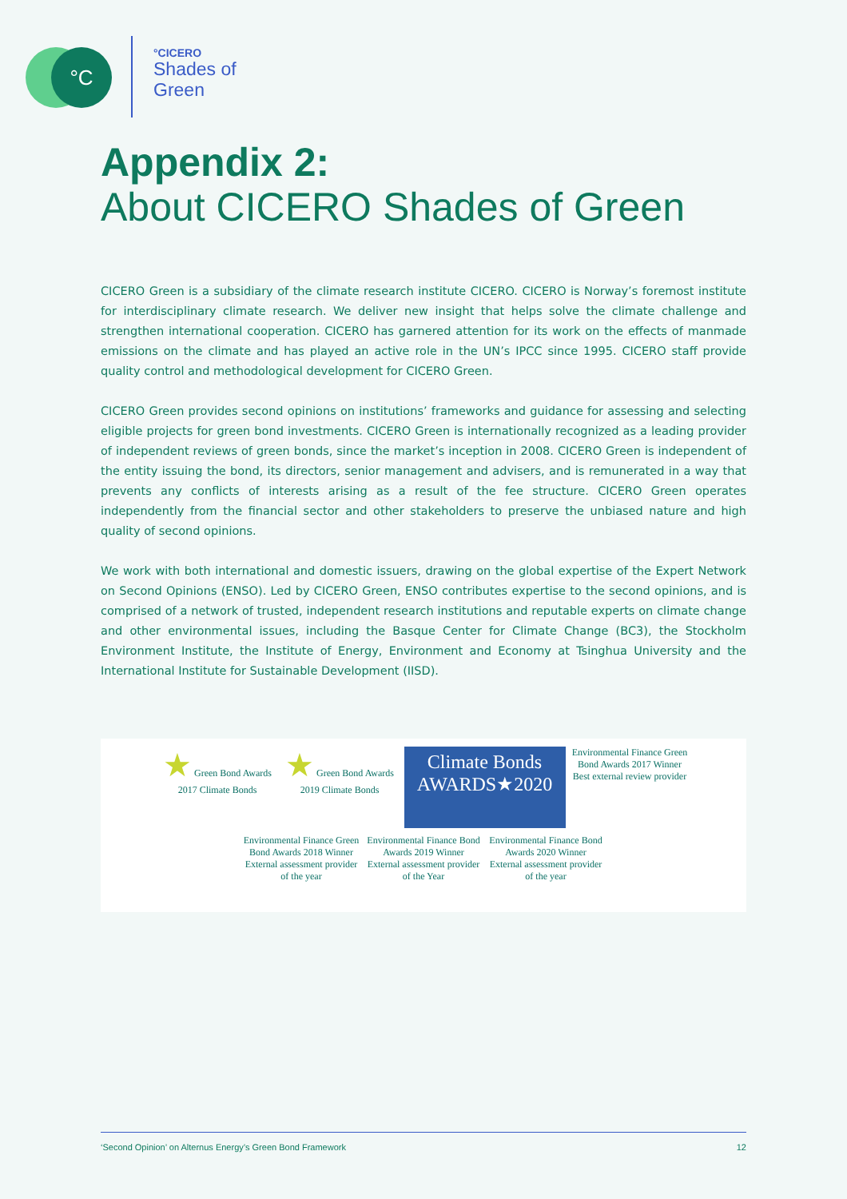°C
°CICERO
Shades of
Green
Appendix 2:
About CICERO Shades of Green
CICERO Green is a subsidiary of the climate research institute CICERO. CICERO is Norway’s foremost institute for interdisciplinary climate research. We deliver new insight that helps solve the climate challenge and strengthen international cooperation. CICERO has garnered attention for its work on the effects of manmade emissions on the climate and has played an active role in the UN’s IPCC since 1995. CICERO staff provide quality control and methodological development for CICERO Green.
CICERO Green provides second opinions on institutions’ frameworks and guidance for assessing and selecting eligible projects for green bond investments. CICERO Green is internationally recognized as a leading provider of independent reviews of green bonds, since the market’s inception in 2008. CICERO Green is independent of the entity issuing the bond, its directors, senior management and advisers, and is remunerated in a way that prevents any conflicts of interests arising as a result of the fee structure. CICERO Green operates independently from the financial sector and other stakeholders to preserve the unbiased nature and high quality of second opinions.
We work with both international and domestic issuers, drawing on the global expertise of the Expert Network on Second Opinions (ENSO). Led by CICERO Green, ENSO contributes expertise to the second opinions, and is comprised of a network of trusted, independent research institutions and reputable experts on climate change and other environmental issues, including the Basque Center for Climate Change (BC3), the Stockholm Environment Institute, the Institute of Energy, Environment and Economy at Tsinghua University and the International Institute for Sustainable Development (IISD).
★ Green Bond Awards 2017 Climate Bonds
★ Green Bond Awards 2019 Climate Bonds
Climate Bonds
AWARDS★2020
Environmental Finance Green Bond Awards 2017 Winner Best external review provider
Environmental Finance Green Bond Awards 2018 Winner External assessment provider of the year
Environmental Finance Bond Awards 2019 Winner External assessment provider of the Year
Environmental Finance Bond Awards 2020 Winner External assessment provider of the year
‘Second Opinion’ on Alternus Energy’s Green Bond Framework 12